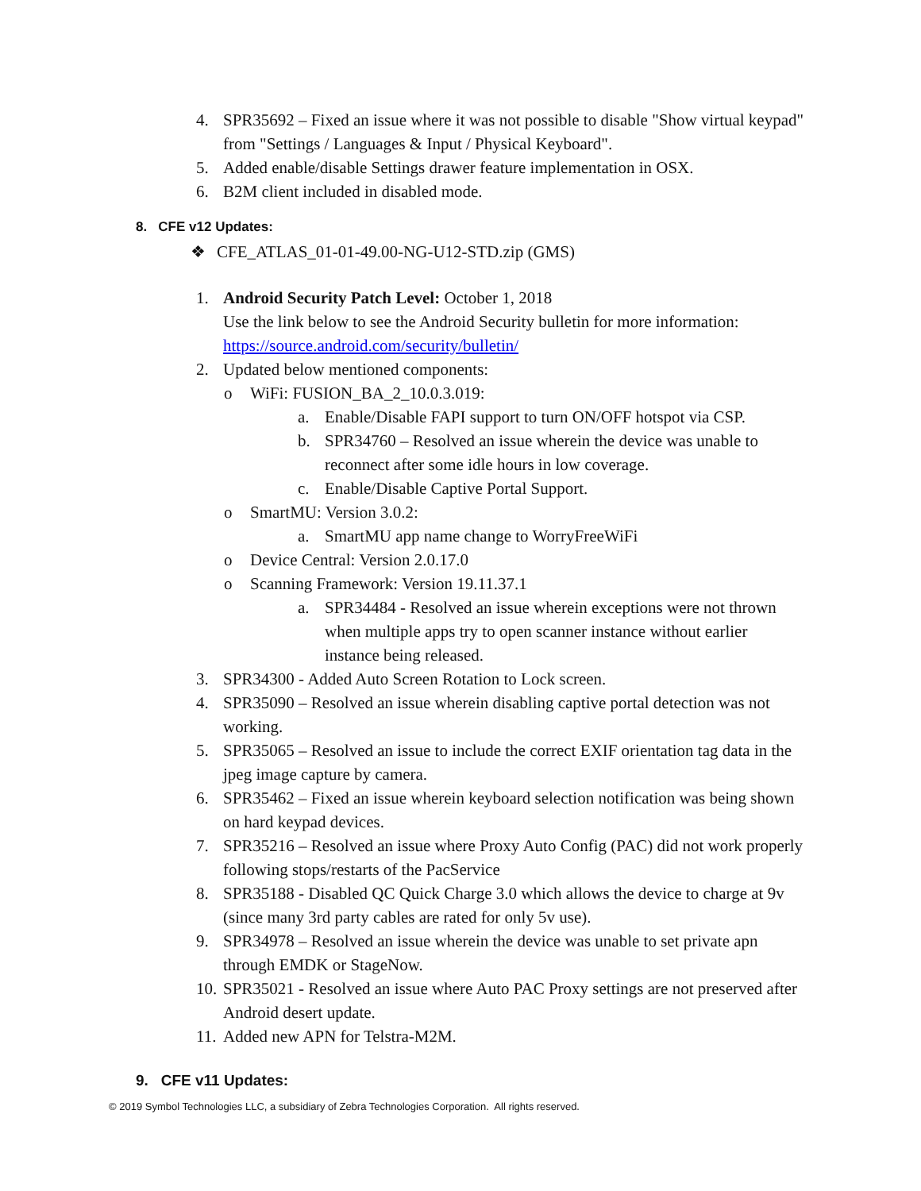4. SPR35692 – Fixed an issue where it was not possible to disable "Show virtual keypad" from "Settings / Languages & Input / Physical Keyboard".
5. Added enable/disable Settings drawer feature implementation in OSX.
6. B2M client included in disabled mode.
8. CFE v12 Updates:
❖ CFE_ATLAS_01-01-49.00-NG-U12-STD.zip (GMS)
1. Android Security Patch Level: October 1, 2018
Use the link below to see the Android Security bulletin for more information: https://source.android.com/security/bulletin/
2. Updated below mentioned components:
o WiFi: FUSION_BA_2_10.0.3.019:
a. Enable/Disable FAPI support to turn ON/OFF hotspot via CSP.
b. SPR34760 – Resolved an issue wherein the device was unable to reconnect after some idle hours in low coverage.
c. Enable/Disable Captive Portal Support.
o SmartMU: Version 3.0.2:
a. SmartMU app name change to WorryFreeWiFi
o Device Central: Version 2.0.17.0
o Scanning Framework: Version 19.11.37.1
a. SPR34484 - Resolved an issue wherein exceptions were not thrown when multiple apps try to open scanner instance without earlier instance being released.
3. SPR34300 - Added Auto Screen Rotation to Lock screen.
4. SPR35090 – Resolved an issue wherein disabling captive portal detection was not working.
5. SPR35065 – Resolved an issue to include the correct EXIF orientation tag data in the jpeg image capture by camera.
6. SPR35462 – Fixed an issue wherein keyboard selection notification was being shown on hard keypad devices.
7. SPR35216 – Resolved an issue where Proxy Auto Config (PAC) did not work properly following stops/restarts of the PacService
8. SPR35188 - Disabled QC Quick Charge 3.0 which allows the device to charge at 9v (since many 3rd party cables are rated for only 5v use).
9. SPR34978 – Resolved an issue wherein the device was unable to set private apn through EMDK or StageNow.
10. SPR35021 - Resolved an issue where Auto PAC Proxy settings are not preserved after Android desert update.
11. Added new APN for Telstra-M2M.
9. CFE v11 Updates:
© 2019 Symbol Technologies LLC, a subsidiary of Zebra Technologies Corporation. All rights reserved.